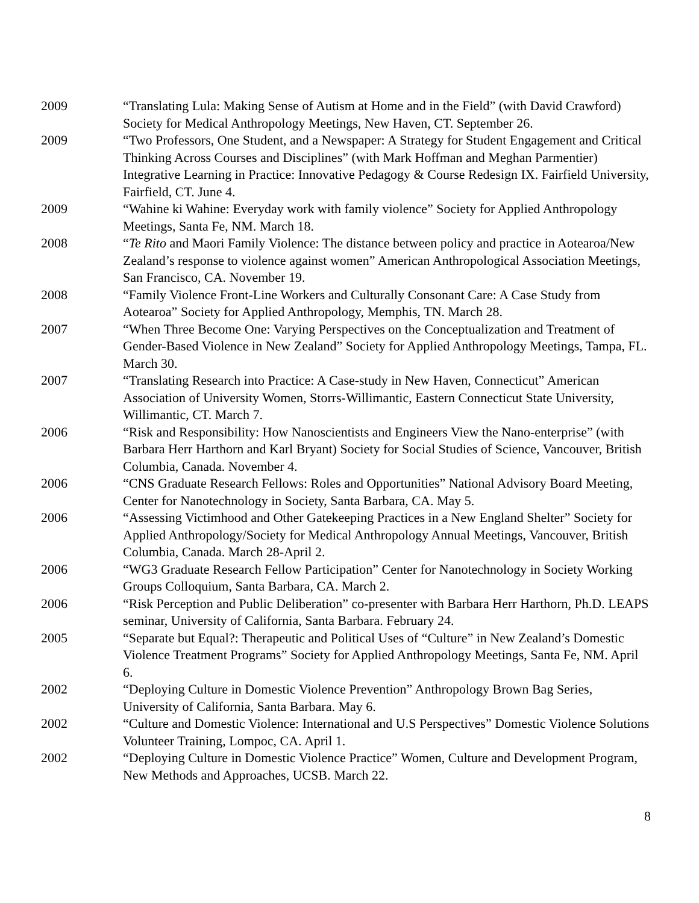2009 “Translating Lula: Making Sense of Autism at Home and in the Field” (with David Crawford) Society for Medical Anthropology Meetings, New Haven, CT. September 26.
2009 “Two Professors, One Student, and a Newspaper: A Strategy for Student Engagement and Critical Thinking Across Courses and Disciplines” (with Mark Hoffman and Meghan Parmentier) Integrative Learning in Practice: Innovative Pedagogy & Course Redesign IX. Fairfield University, Fairfield, CT. June 4.
2009 “Wahine ki Wahine: Everyday work with family violence” Society for Applied Anthropology Meetings, Santa Fe, NM. March 18.
2008 “Te Rito and Maori Family Violence: The distance between policy and practice in Aotearoa/New Zealand’s response to violence against women” American Anthropological Association Meetings, San Francisco, CA. November 19.
2008 “Family Violence Front-Line Workers and Culturally Consonant Care: A Case Study from Aotearoa” Society for Applied Anthropology, Memphis, TN. March 28.
2007 “When Three Become One: Varying Perspectives on the Conceptualization and Treatment of Gender-Based Violence in New Zealand” Society for Applied Anthropology Meetings, Tampa, FL. March 30.
2007 “Translating Research into Practice: A Case-study in New Haven, Connecticut” American Association of University Women, Storrs-Willimantic, Eastern Connecticut State University, Willimantic, CT. March 7.
2006 “Risk and Responsibility: How Nanoscientists and Engineers View the Nano-enterprise” (with Barbara Herr Harthorn and Karl Bryant) Society for Social Studies of Science, Vancouver, British Columbia, Canada. November 4.
2006 “CNS Graduate Research Fellows: Roles and Opportunities” National Advisory Board Meeting, Center for Nanotechnology in Society, Santa Barbara, CA. May 5.
2006 “Assessing Victimhood and Other Gatekeeping Practices in a New England Shelter” Society for Applied Anthropology/Society for Medical Anthropology Annual Meetings, Vancouver, British Columbia, Canada. March 28-April 2.
2006 “WG3 Graduate Research Fellow Participation” Center for Nanotechnology in Society Working Groups Colloquium, Santa Barbara, CA. March 2.
2006 “Risk Perception and Public Deliberation” co-presenter with Barbara Herr Harthorn, Ph.D. LEAPS seminar, University of California, Santa Barbara. February 24.
2005 “Separate but Equal?: Therapeutic and Political Uses of “Culture” in New Zealand’s Domestic Violence Treatment Programs” Society for Applied Anthropology Meetings, Santa Fe, NM. April 6.
2002 “Deploying Culture in Domestic Violence Prevention” Anthropology Brown Bag Series, University of California, Santa Barbara. May 6.
2002 “Culture and Domestic Violence: International and U.S Perspectives” Domestic Violence Solutions Volunteer Training, Lompoc, CA. April 1.
2002 “Deploying Culture in Domestic Violence Practice” Women, Culture and Development Program, New Methods and Approaches, UCSB. March 22.
8